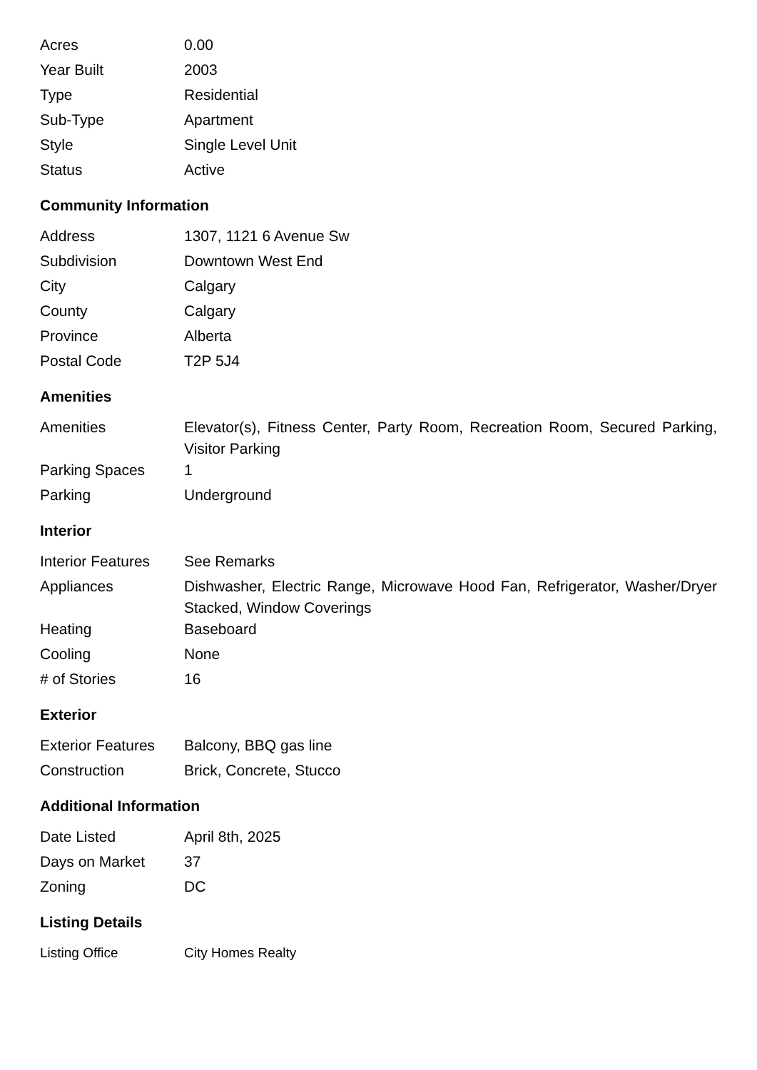| Acres | 0.00 |
| Year Built | 2003 |
| Type | Residential |
| Sub-Type | Apartment |
| Style | Single Level Unit |
| Status | Active |
Community Information
| Address | 1307, 1121 6 Avenue Sw |
| Subdivision | Downtown West End |
| City | Calgary |
| County | Calgary |
| Province | Alberta |
| Postal Code | T2P 5J4 |
Amenities
| Amenities | Elevator(s), Fitness Center, Party Room, Recreation Room, Secured Parking, Visitor Parking |
| Parking Spaces | 1 |
| Parking | Underground |
Interior
| Interior Features | See Remarks |
| Appliances | Dishwasher, Electric Range, Microwave Hood Fan, Refrigerator, Washer/Dryer Stacked, Window Coverings |
| Heating | Baseboard |
| Cooling | None |
| # of Stories | 16 |
Exterior
| Exterior Features | Balcony, BBQ gas line |
| Construction | Brick, Concrete, Stucco |
Additional Information
| Date Listed | April 8th, 2025 |
| Days on Market | 37 |
| Zoning | DC |
Listing Details
| Listing Office | City Homes Realty |